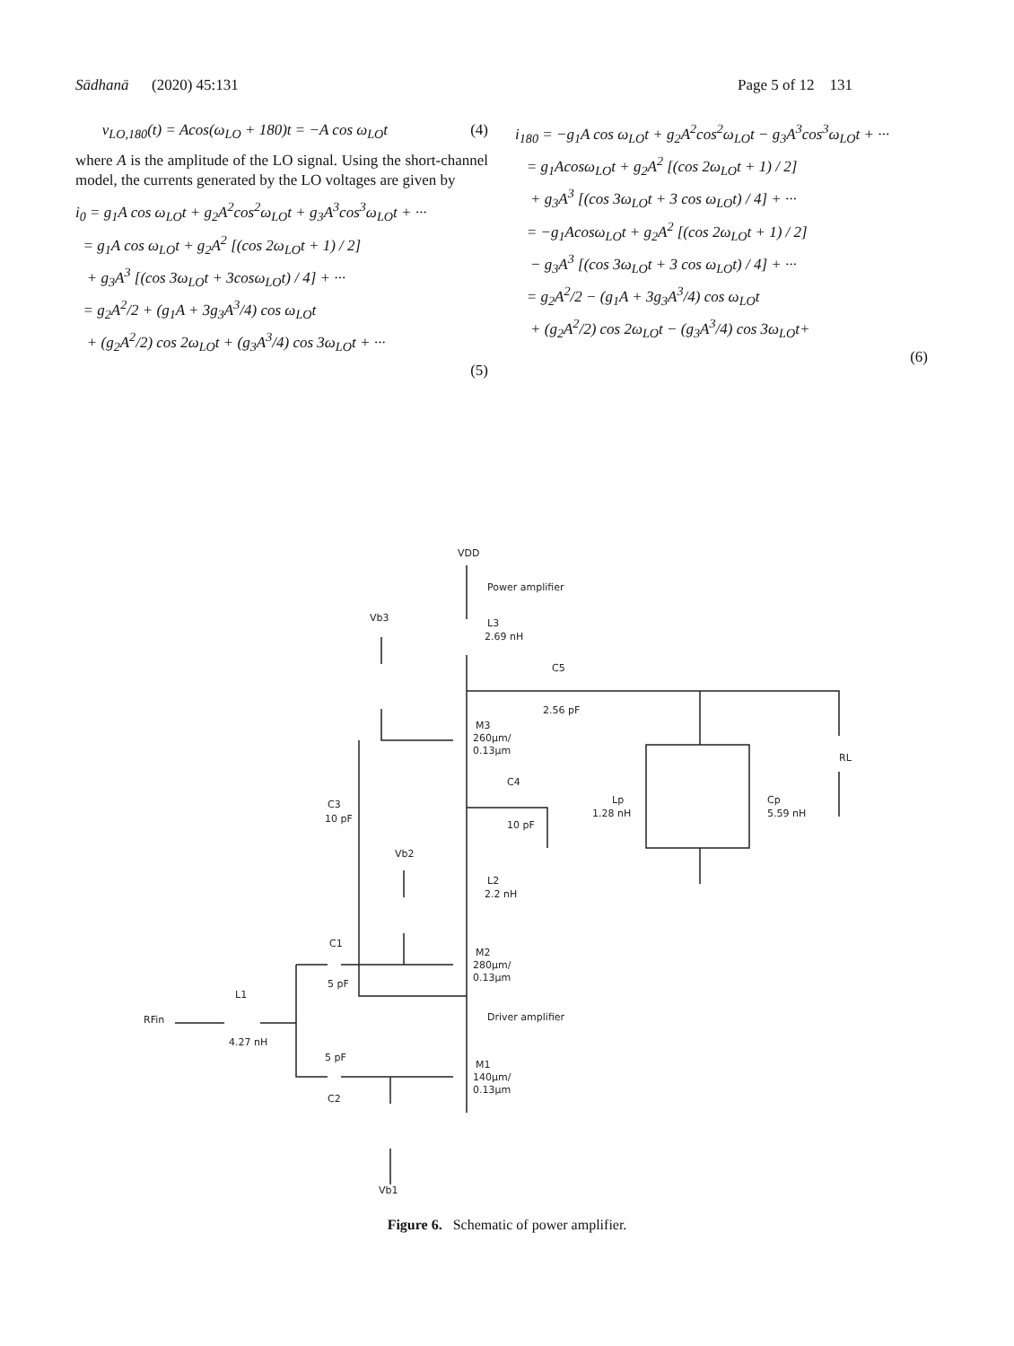Sādhanā (2020) 45:131 Page 5 of 12 131
v<sub>LO,180</sub>(t) = Acos(ω<sub>LO</sub> + 180)t = −A cos ω<sub>LO</sub>t (4)
where A is the amplitude of the LO signal. Using the short-channel model, the currents generated by the LO voltages are given by
i<sub>0</sub> = g<sub>1</sub>A cos ω<sub>LO</sub>t + g<sub>2</sub>A<sup>2</sup>cos<sup>2</sup>ω<sub>LO</sub>t + g<sub>3</sub>A<sup>3</sup>cos<sup>3</sup>ω<sub>LO</sub>t + ···
= g<sub>1</sub>A cos ω<sub>LO</sub>t + g<sub>2</sub>A<sup>2</sup> [(cos 2ω<sub>LO</sub>t + 1) / 2]
+ g<sub>3</sub>A<sup>3</sup> [(cos 3ω<sub>LO</sub>t + 3cosω<sub>LO</sub>t) / 4] + ···
= g<sub>2</sub>A<sup>2</sup>/2 + (g<sub>1</sub>A + 3g<sub>3</sub>A<sup>3</sup>/4) cos ω<sub>LO</sub>t
+ (g<sub>2</sub>A<sup>2</sup>/2) cos 2ω<sub>LO</sub>t + (g<sub>3</sub>A<sup>3</sup>/4) cos 3ω<sub>LO</sub>t + ···
(5)
i<sub>180</sub> = −g<sub>1</sub>A cos ω<sub>LO</sub>t + g<sub>2</sub>A<sup>2</sup>cos<sup>2</sup>ω<sub>LO</sub>t − g<sub>3</sub>A<sup>3</sup>cos<sup>3</sup>ω<sub>LO</sub>t + ···
= g<sub>1</sub>Acosω<sub>LO</sub>t + g<sub>2</sub>A<sup>2</sup> [(cos 2ω<sub>LO</sub>t + 1) / 2]
+ g<sub>3</sub>A<sup>3</sup> [(cos 3ω<sub>LO</sub>t + 3 cos ω<sub>LO</sub>t) / 4] + ···
= −g<sub>1</sub>Acosω<sub>LO</sub>t + g<sub>2</sub>A<sup>2</sup> [(cos 2ω<sub>LO</sub>t + 1) / 2]
− g<sub>3</sub>A<sup>3</sup> [(cos 3ω<sub>LO</sub>t + 3 cos ω<sub>LO</sub>t) / 4] + ···
= g<sub>2</sub>A<sup>2</sup>/2 − (g<sub>1</sub>A + 3g<sub>3</sub>A<sup>3</sup>/4) cos ω<sub>LO</sub>t
+ (g<sub>2</sub>A<sup>2</sup>/2) cos 2ω<sub>LO</sub>t − (g<sub>3</sub>A<sup>3</sup>/4) cos 3ω<sub>LO</sub>t+
(6)
VDD
Power amplifier
Vb3
L3
2.69 nH
C5
2.56 pF
M3
260µm/
0.13µm
RL
C4
Lp
1.28 nH
Cp
5.59 nH
C3
10 pF
10 pF
Vb2
L2
2.2 nH
C1
M2
280µm/
0.13µm
5 pF
L1
Driver amplifier
RFin
4.27 nH
5 pF
M1
140µm/
0.13µm
C2
Vb1
Figure 6. Schematic of power amplifier.